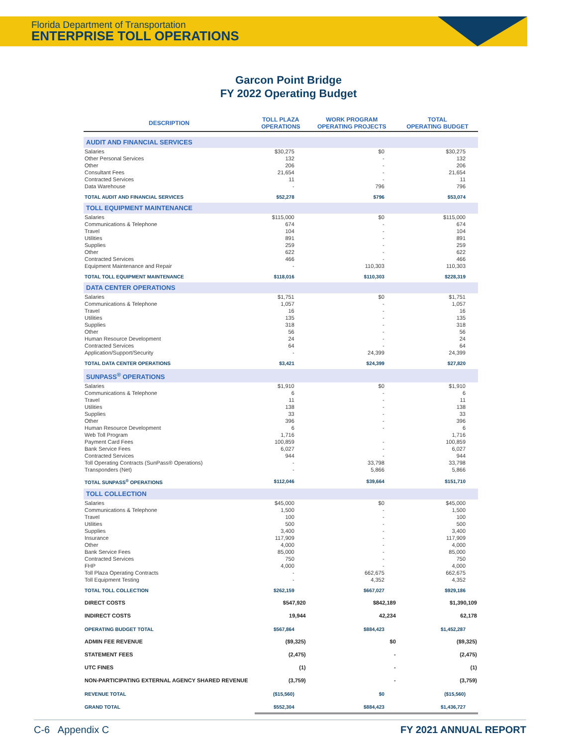Florida Department of Transportation
ENTERPRISE TOLL OPERATIONS
Garcon Point Bridge
FY 2022 Operating Budget
| DESCRIPTION | TOLL PLAZA OPERATIONS | WORK PROGRAM OPERATING PROJECTS | TOTAL OPERATING BUDGET |
| --- | --- | --- | --- |
| AUDIT AND FINANCIAL SERVICES | | | |
| Salaries | $30,275 | $0 | $30,275 |
| Other Personal Services | 132 | - | 132 |
| Other | 206 | - | 206 |
| Consultant Fees | 21,654 | - | 21,654 |
| Contracted Services | 11 | - | 11 |
| Data Warehouse | - | 796 | 796 |
| TOTAL AUDIT AND FINANCIAL SERVICES | $52,278 | $796 | $53,074 |
| TOLL EQUIPMENT MAINTENANCE | | | |
| Salaries | $115,000 | $0 | $115,000 |
| Communications & Telephone | 674 | - | 674 |
| Travel | 104 | - | 104 |
| Utilities | 891 | - | 891 |
| Supplies | 259 | - | 259 |
| Other | 622 | - | 622 |
| Contracted Services | 466 | - | 466 |
| Equipment Maintenance and Repair | - | 110,303 | 110,303 |
| TOTAL TOLL EQUIPMENT MAINTENANCE | $118,016 | $110,303 | $228,319 |
| DATA CENTER OPERATIONS | | | |
| Salaries | $1,751 | $0 | $1,751 |
| Communications & Telephone | 1,057 | - | 1,057 |
| Travel | 16 | - | 16 |
| Utilities | 135 | - | 135 |
| Supplies | 318 | - | 318 |
| Other | 56 | - | 56 |
| Human Resource Development | 24 | - | 24 |
| Contracted Services | 64 | - | 64 |
| Application/Support/Security | - | 24,399 | 24,399 |
| TOTAL DATA CENTER OPERATIONS | $3,421 | $24,399 | $27,820 |
| SUNPASS<sup>®</sup> OPERATIONS | | | |
| Salaries | $1,910 | $0 | $1,910 |
| Communications & Telephone | 6 | - | 6 |
| Travel | 11 | - | 11 |
| Utilities | 138 | - | 138 |
| Supplies | 33 | - | 33 |
| Other | 396 | - | 396 |
| Human Resource Development | 6 | - | 6 |
| Web Toll Program | 1,716 | | 1,716 |
| Payment Card Fees | 100,859 | - | 100,859 |
| Bank Service Fees | 6,027 | - | 6,027 |
| Contracted Services | 944 | - | 944 |
| Toll Operating Contracts (SunPass® Operations) | - | 33,798 | 33,798 |
| Transponders (Net) | - | 5,866 | 5,866 |
| TOTAL SUNPASS<sup>®</sup> OPERATIONS | $112,046 | $39,664 | $151,710 |
| TOLL COLLECTION | | | |
| Salaries | $45,000 | $0 | $45,000 |
| Communications & Telephone | 1,500 | - | 1,500 |
| Travel | 100 | - | 100 |
| Utilities | 500 | - | 500 |
| Supplies | 3,400 | - | 3,400 |
| Insurance | 117,909 | - | 117,909 |
| Other | 4,000 | - | 4,000 |
| Bank Service Fees | 85,000 | - | 85,000 |
| Contracted Services | 750 | - | 750 |
| FHP | 4,000 | - | 4,000 |
| Toll Plaza Operating Contracts | - | 662,675 | 662,675 |
| Toll Equipment Testing | - | 4,352 | 4,352 |
| TOTAL TOLL COLLECTION | $262,159 | $667,027 | $929,186 |
| DIRECT COSTS | $547,920 | $842,189 | $1,390,109 |
| INDIRECT COSTS | 19,944 | 42,234 | 62,178 |
| OPERATING BUDGET TOTAL | $567,864 | $884,423 | $1,452,287 |
| ADMIN FEE REVENUE | ($9,325) | $0 | ($9,325) |
| STATEMENT FEES | (2,475) | - | (2,475) |
| UTC FINES | (1) | - | (1) |
| NON-PARTICIPATING EXTERNAL AGENCY SHARED REVENUE | (3,759) | - | (3,759) |
| REVENUE TOTAL | ($15,560) | $0 | ($15,560) |
| GRAND TOTAL | $552,304 | $884,423 | $1,436,727 |
C-6 Appendix C FY 2021 ANNUAL REPORT